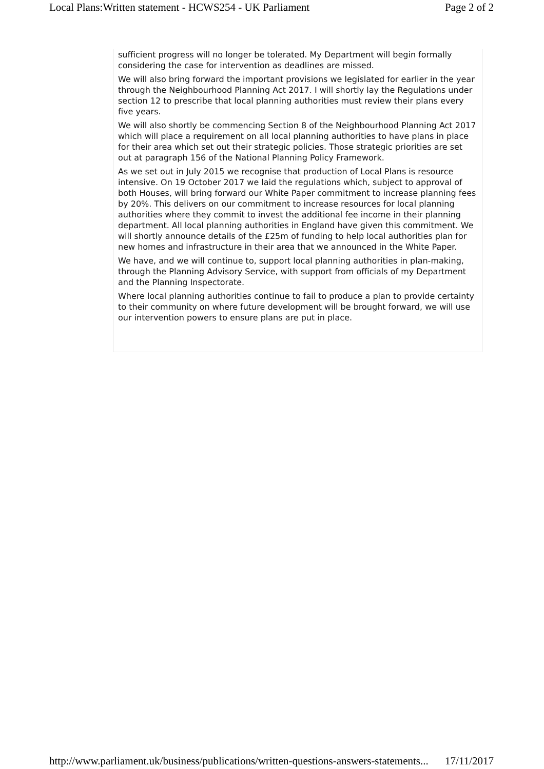Local Plans:Written statement - HCWS254 - UK Parliament Page 2 of 2
sufficient progress will no longer be tolerated. My Department will begin formally considering the case for intervention as deadlines are missed.
We will also bring forward the important provisions we legislated for earlier in the year through the Neighbourhood Planning Act 2017. I will shortly lay the Regulations under section 12 to prescribe that local planning authorities must review their plans every five years.
We will also shortly be commencing Section 8 of the Neighbourhood Planning Act 2017 which will place a requirement on all local planning authorities to have plans in place for their area which set out their strategic policies. Those strategic priorities are set out at paragraph 156 of the National Planning Policy Framework.
As we set out in July 2015 we recognise that production of Local Plans is resource intensive. On 19 October 2017 we laid the regulations which, subject to approval of both Houses, will bring forward our White Paper commitment to increase planning fees by 20%. This delivers on our commitment to increase resources for local planning authorities where they commit to invest the additional fee income in their planning department. All local planning authorities in England have given this commitment. We will shortly announce details of the £25m of funding to help local authorities plan for new homes and infrastructure in their area that we announced in the White Paper.
We have, and we will continue to, support local planning authorities in plan-making, through the Planning Advisory Service, with support from officials of my Department and the Planning Inspectorate.
Where local planning authorities continue to fail to produce a plan to provide certainty to their community on where future development will be brought forward, we will use our intervention powers to ensure plans are put in place.
http://www.parliament.uk/business/publications/written-questions-answers-statements... 17/11/2017